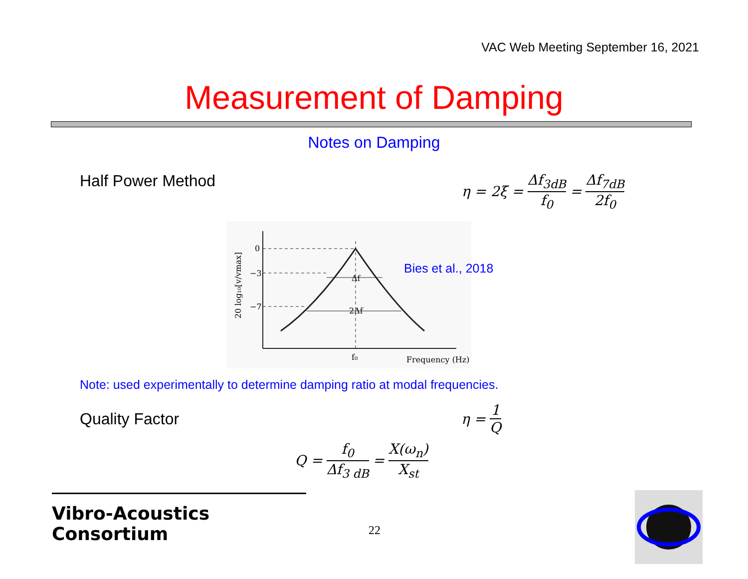VAC Web Meeting September 16, 2021
Measurement of Damping
Notes on Damping
Half Power Method η = 2ξ = Δf<sub>3dB</sub> f<sub>0</sub> = Δf<sub>7dB</sub> 2f<sub>0</sub>
0
−3
−7
Δf
2Δf
f₀
Frequency (Hz)
20 log₁₀[v/vmax]
Bies et al., 2018
Note: used experimentally to determine damping ratio at modal frequencies.
Quality Factor η = 1 Q
Q = f<sub>0</sub> Δf<sub>3 dB</sub> = X(ω<sub>n</sub>) X<sub>st</sub>
Vibro-Acoustics Consortium
22